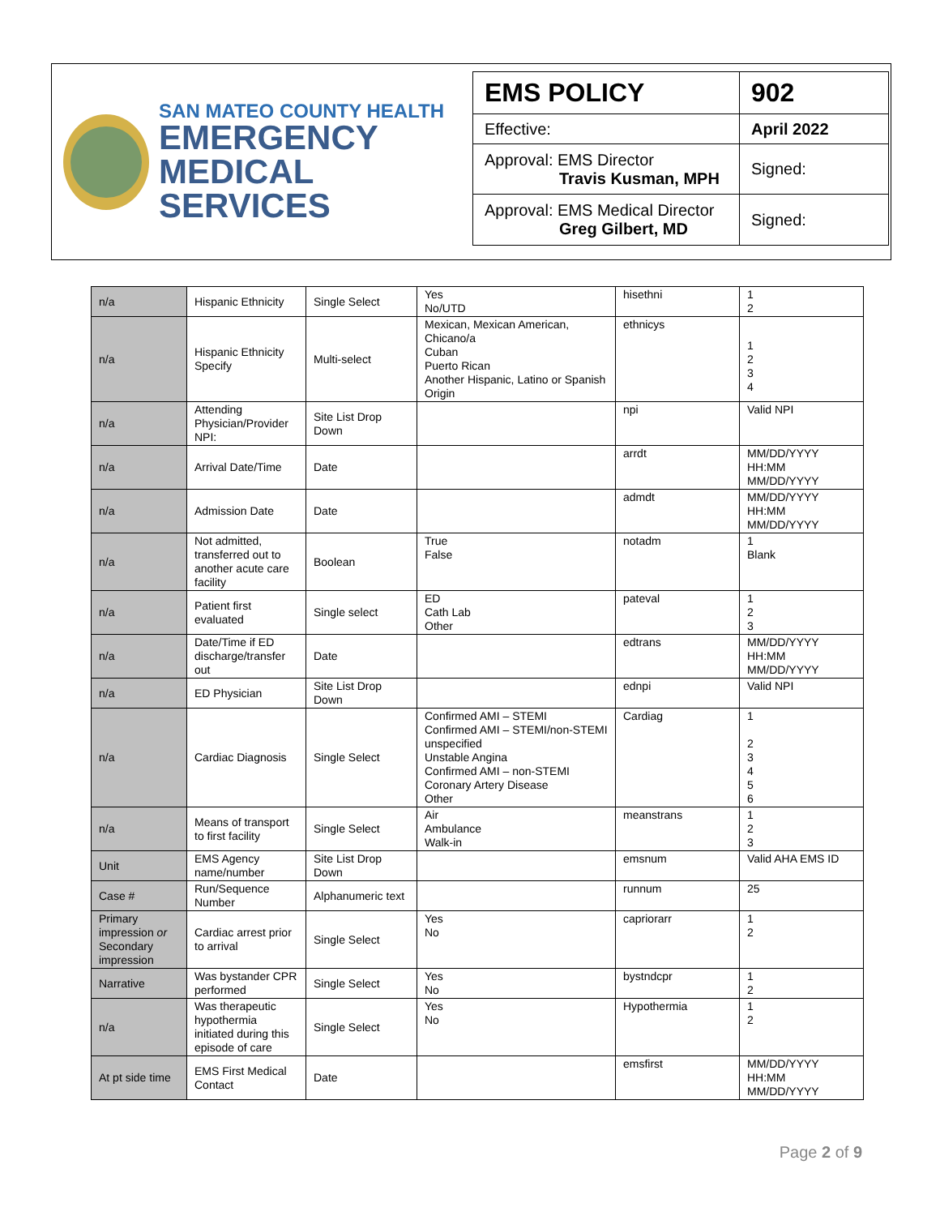SAN MATEO COUNTY HEALTH
EMERGENCY
MEDICAL SERVICES
| EMS POLICY | 902 |
| Effective: | April 2022 |
| Approval: EMS Director Travis Kusman, MPH | Signed: |
| Approval: EMS Medical Director Greg Gilbert, MD | Signed: |
| n/a | Hispanic Ethnicity | Single Select | Yes No/UTD | hisethni | 1 2 |
| n/a | Hispanic Ethnicity Specify | Multi-select | Mexican, Mexican American, Chicano/a Cuban Puerto Rican Another Hispanic, Latino or Spanish Origin | ethnicys | 1 2 3 4 |
| n/a | Attending Physician/Provider NPI: | Site List Drop Down | | npi | Valid NPI |
| n/a | Arrival Date/Time | Date | | arrdt | MM/DD/YYYY HH:MM MM/DD/YYYY |
| n/a | Admission Date | Date | | admdt | MM/DD/YYYY HH:MM MM/DD/YYYY |
| n/a | Not admitted, transferred out to another acute care facility | Boolean | True False | notadm | 1 Blank |
| n/a | Patient first evaluated | Single select | ED Cath Lab Other | pateval | 1 2 3 |
| n/a | Date/Time if ED discharge/transfer out | Date | | edtrans | MM/DD/YYYY HH:MM MM/DD/YYYY |
| n/a | ED Physician | Site List Drop Down | | ednpi | Valid NPI |
| n/a | Cardiac Diagnosis | Single Select | Confirmed AMI – STEMI Confirmed AMI – STEMI/non-STEMI unspecified Unstable Angina Confirmed AMI – non-STEMI Coronary Artery Disease Other | Cardiag | 1 2 3 4 5 6 |
| n/a | Means of transport to first facility | Single Select | Air Ambulance Walk-in | meanstrans | 1 2 3 |
| Unit | EMS Agency name/number | Site List Drop Down | | emsnum | Valid AHA EMS ID |
| Case # | Run/Sequence Number | Alphanumeric text | | runnum | 25 |
| Primary impression or Secondary impression | Cardiac arrest prior to arrival | Single Select | Yes No | capriorarr | 1 2 |
| Narrative | Was bystander CPR performed | Single Select | Yes No | bystndcpr | 1 2 |
| n/a | Was therapeutic hypothermia initiated during this episode of care | Single Select | Yes No | Hypothermia | 1 2 |
| At pt side time | EMS First Medical Contact | Date | | emsfirst | MM/DD/YYYY HH:MM MM/DD/YYYY |
Page 2 of 9